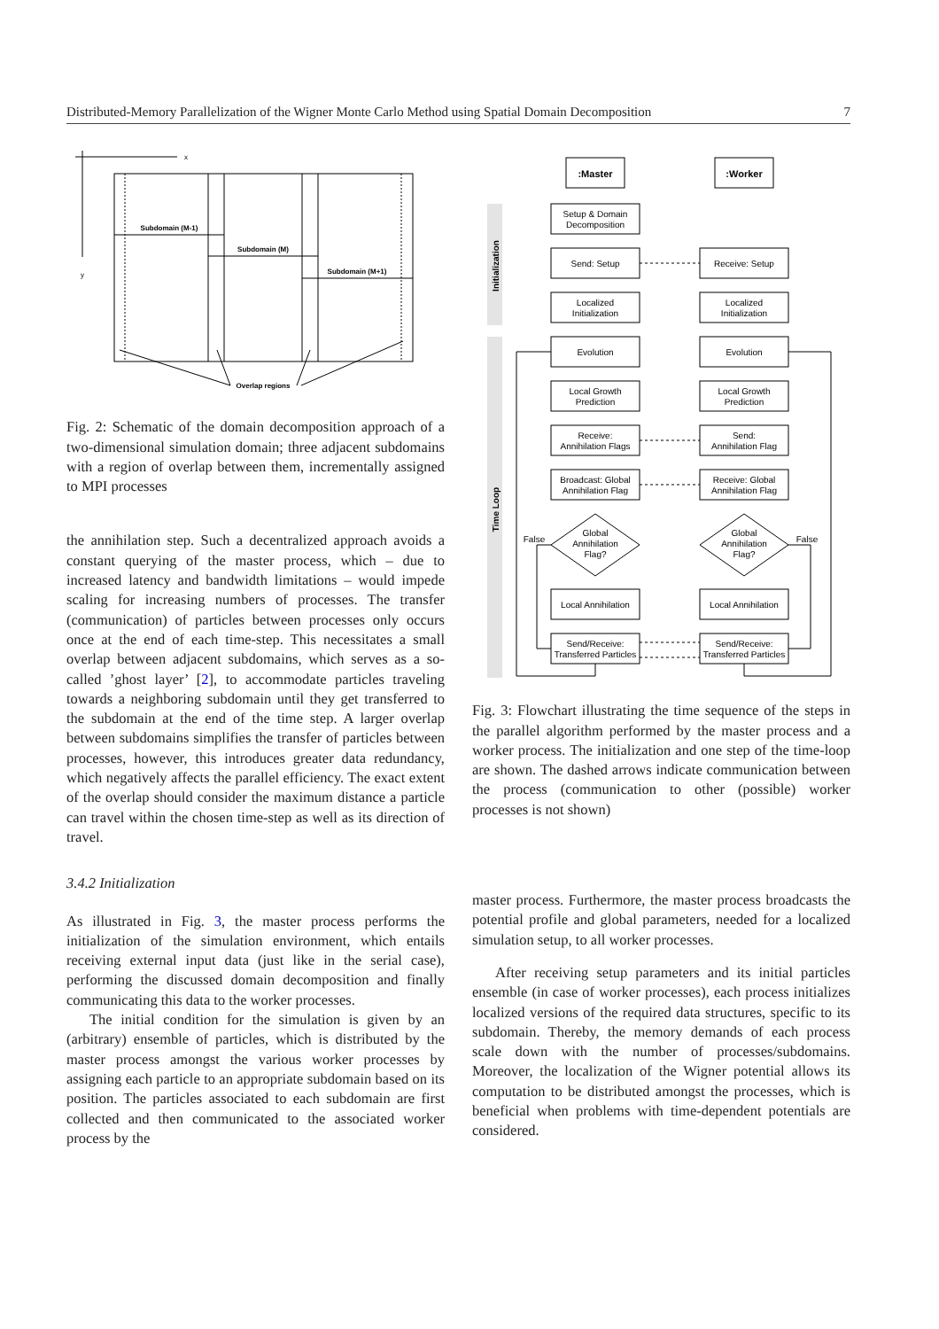Distributed-Memory Parallelization of the Wigner Monte Carlo Method using Spatial Domain Decomposition 7
Subdomain (M-1)
Subdomain (M)
Subdomain (M+1)
Overlap regions
x
y
Fig. 2: Schematic of the domain decomposition approach of a two-dimensional simulation domain; three adjacent subdomains with a region of overlap between them, incrementally assigned to MPI processes
the annihilation step. Such a decentralized approach avoids a constant querying of the master process, which – due to increased latency and bandwidth limitations – would impede scaling for increasing numbers of processes. The transfer (communication) of particles between processes only occurs once at the end of each time-step. This necessitates a small overlap between adjacent subdomains, which serves as a so-called ’ghost layer’ [2], to accommodate particles traveling towards a neighboring subdomain until they get transferred to the subdomain at the end of the time step. A larger overlap between subdomains simplifies the transfer of particles between processes, however, this introduces greater data redundancy, which negatively affects the parallel efficiency. The exact extent of the overlap should consider the maximum distance a particle can travel within the chosen time-step as well as its direction of travel.
3.4.2 Initialization
As illustrated in Fig. 3, the master process performs the initialization of the simulation environment, which entails receiving external input data (just like in the serial case), performing the discussed domain decomposition and finally communicating this data to the worker processes.
The initial condition for the simulation is given by an (arbitrary) ensemble of particles, which is distributed by the master process amongst the various worker processes by assigning each particle to an appropriate subdomain based on its position. The particles associated to each subdomain are first collected and then communicated to the associated worker process by the
Initialization
Time Loop
:Master
:Worker
Setup & Domain
Decomposition
Send: Setup
Receive: Setup
Localized
Initialization
Localized
Initialization
Evolution
Evolution
Local Growth
Prediction
Local Growth
Prediction
Receive:
Annihilation Flags
Send:
Annihilation Flag
Broadcast: Global
Annihilation Flag
Receive: Global
Annihilation Flag
Global
Annihilation
Flag?
Global
Annihilation
Flag?
False
False
Local Annihilation
Local Annihilation
Send/Receive:
Transferred Particles
Send/Receive:
Transferred Particles
Fig. 3: Flowchart illustrating the time sequence of the steps in the parallel algorithm performed by the master process and a worker process. The initialization and one step of the time-loop are shown. The dashed arrows indicate communication between the process (communication to other (possible) worker processes is not shown)
master process. Furthermore, the master process broadcasts the potential profile and global parameters, needed for a localized simulation setup, to all worker processes.
After receiving setup parameters and its initial particles ensemble (in case of worker processes), each process initializes localized versions of the required data structures, specific to its subdomain. Thereby, the memory demands of each process scale down with the number of processes/subdomains. Moreover, the localization of the Wigner potential allows its computation to be distributed amongst the processes, which is beneficial when problems with time-dependent potentials are considered.